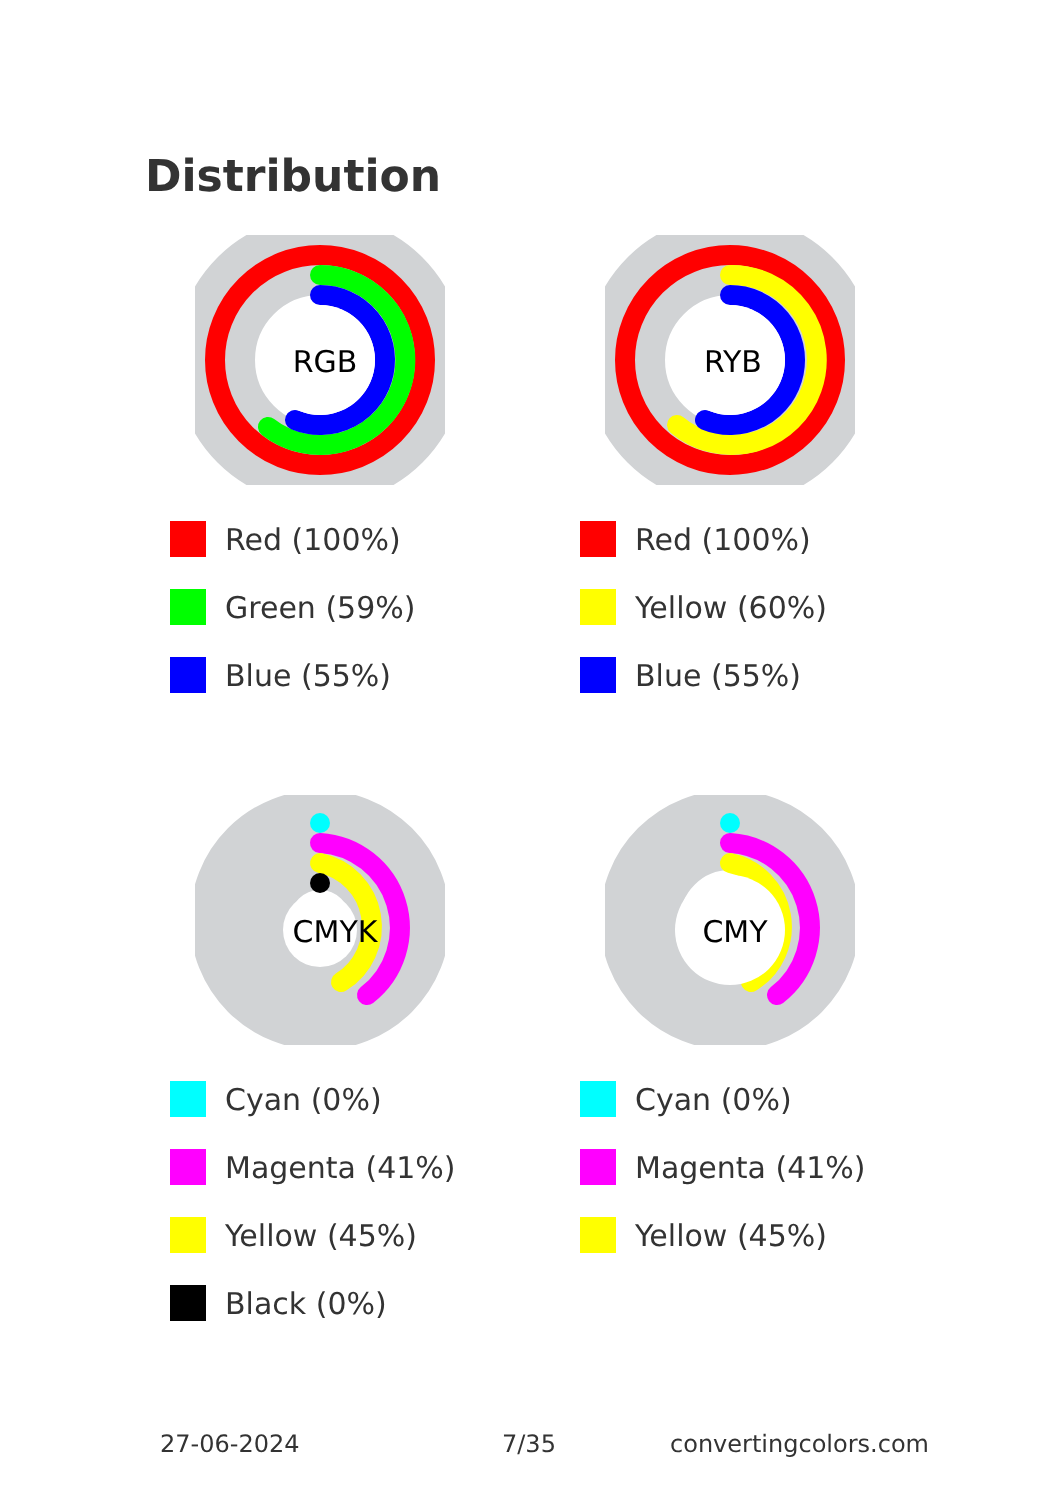Distribution
RGB
Red (100%)
Green (59%)
Blue (55%)
RYB
Red (100%)
Yellow (60%)
Blue (55%)
CMYK
Cyan (0%)
Magenta (41%)
Yellow (45%)
Black (0%)
CMY
Cyan (0%)
Magenta (41%)
Yellow (45%)
27-06-2024 7/35 convertingcolors.com